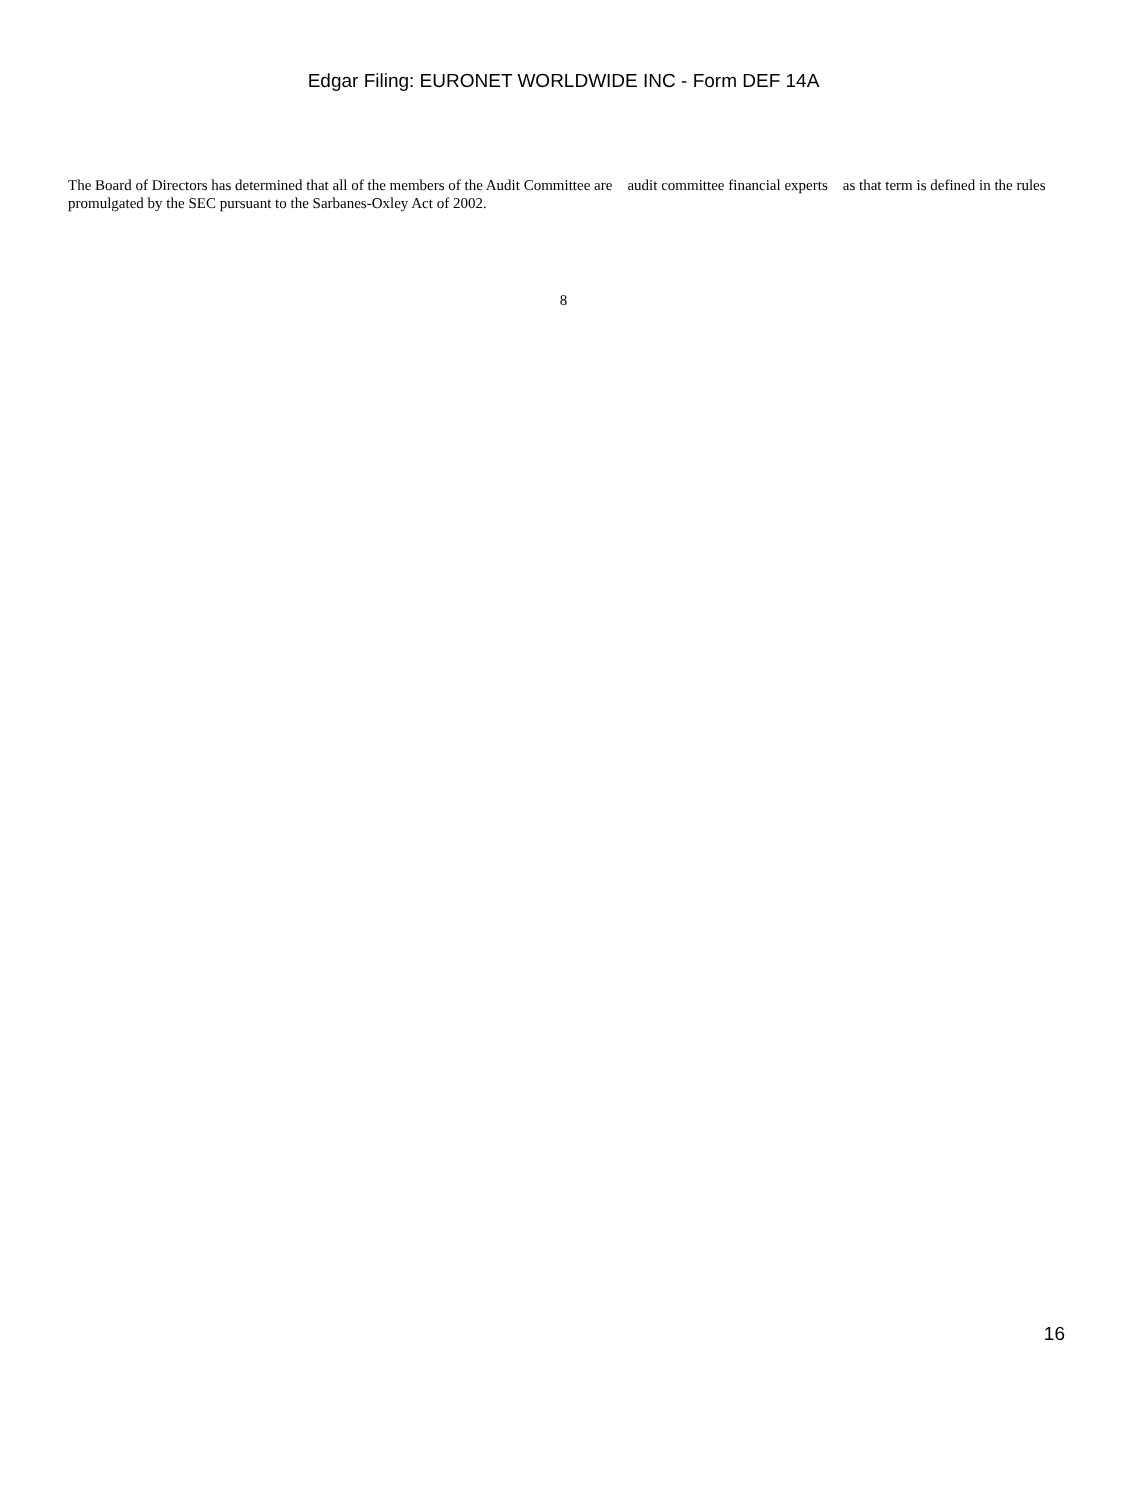Edgar Filing: EURONET WORLDWIDE INC - Form DEF 14A
The Board of Directors has determined that all of the members of the Audit Committee are audit committee financial experts as that term is defined in the rules promulgated by the SEC pursuant to the Sarbanes-Oxley Act of 2002.
8
16